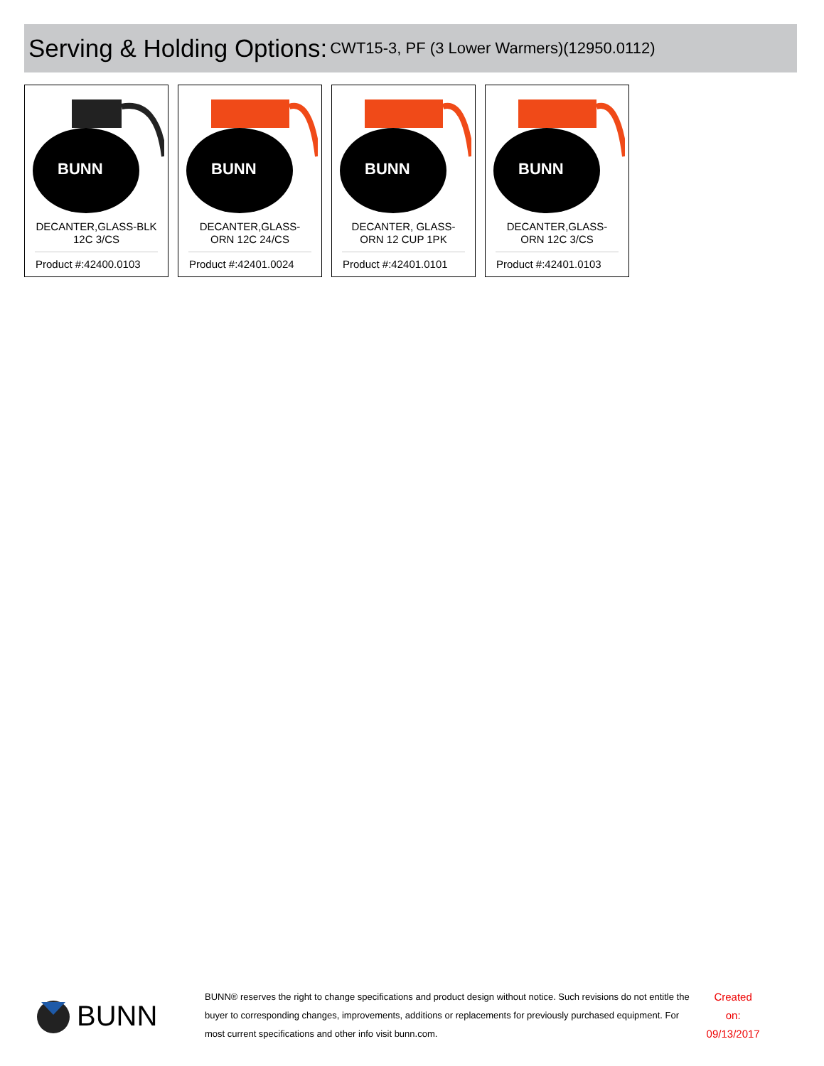Serving & Holding Options: CWT15-3, PF (3 Lower Warmers)(12950.0112)
BUNN
DECANTER,GLASS-BLK 12C 3/CS
Product #:42400.0103
BUNN
DECANTER,GLASS-ORN 12C 24/CS
Product #:42401.0024
BUNN
DECANTER, GLASS-ORN 12 CUP 1PK
Product #:42401.0101
BUNN
DECANTER,GLASS-ORN 12C 3/CS
Product #:42401.0103
BUNN
BUNN® reserves the right to change specifications and product design without notice. Such revisions do not entitle the buyer to corresponding changes, improvements, additions or replacements for previously purchased equipment. For most current specifications and other info visit bunn.com.
Created on:
09/13/2017